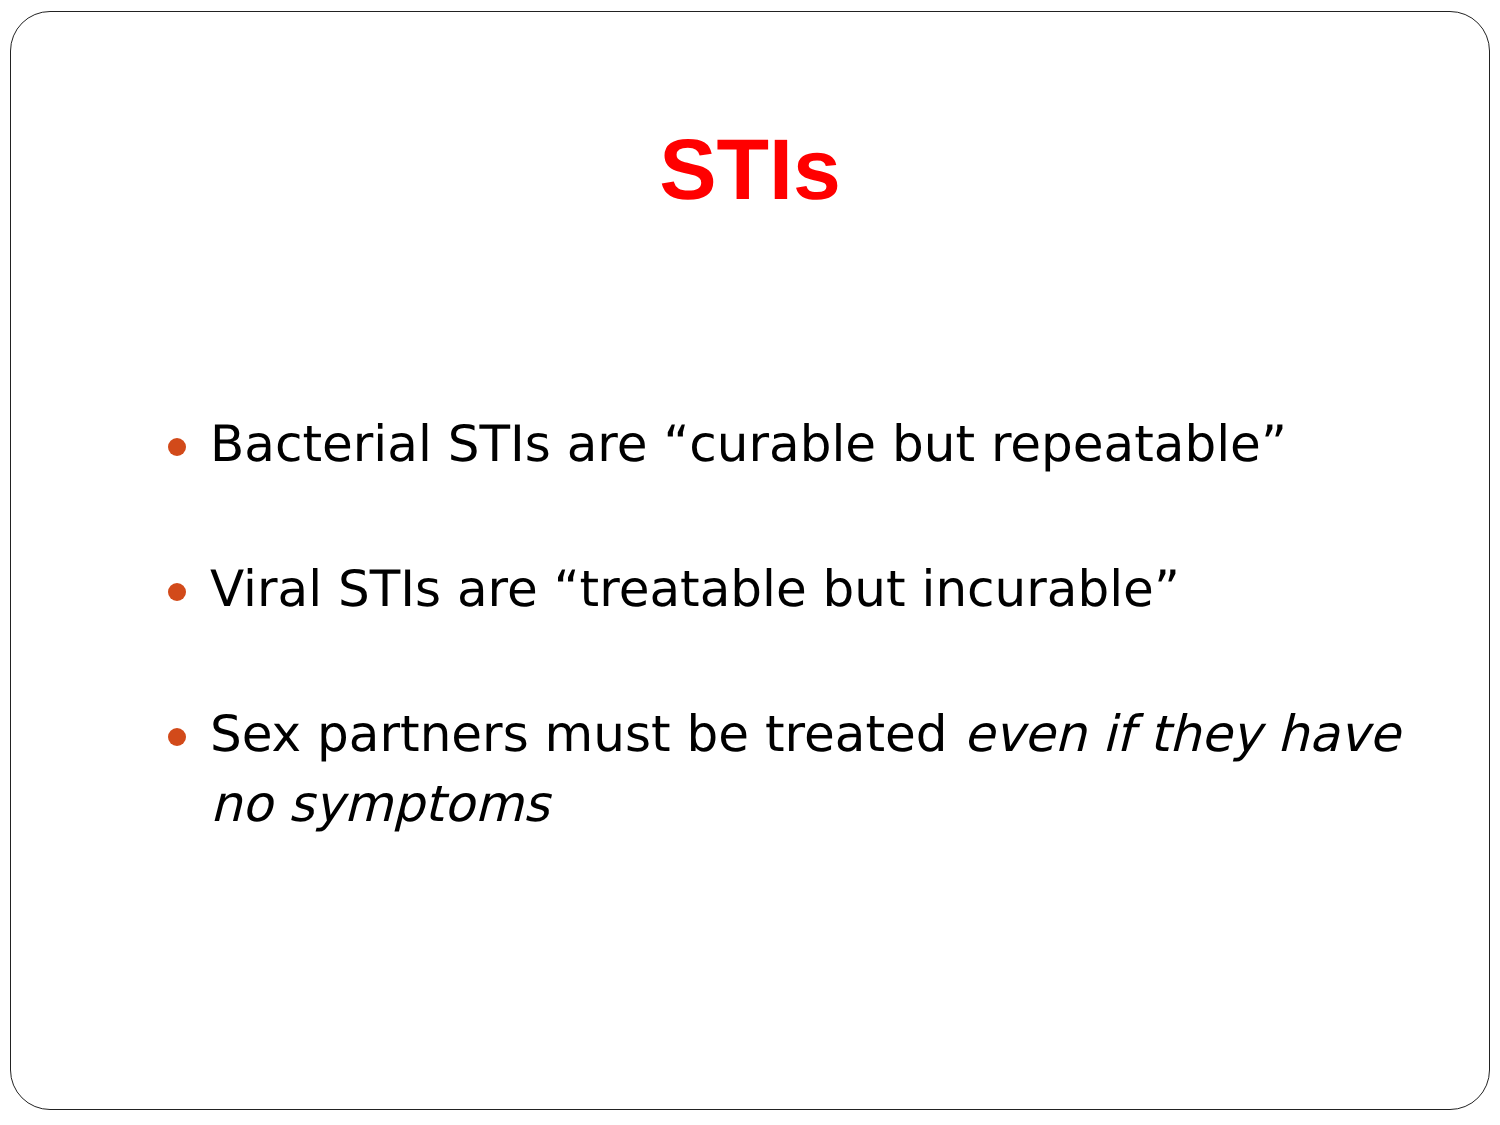STIs
Bacterial STIs are “curable but repeatable”
Viral STIs are “treatable but incurable”
Sex partners must be treated even if they have no symptoms